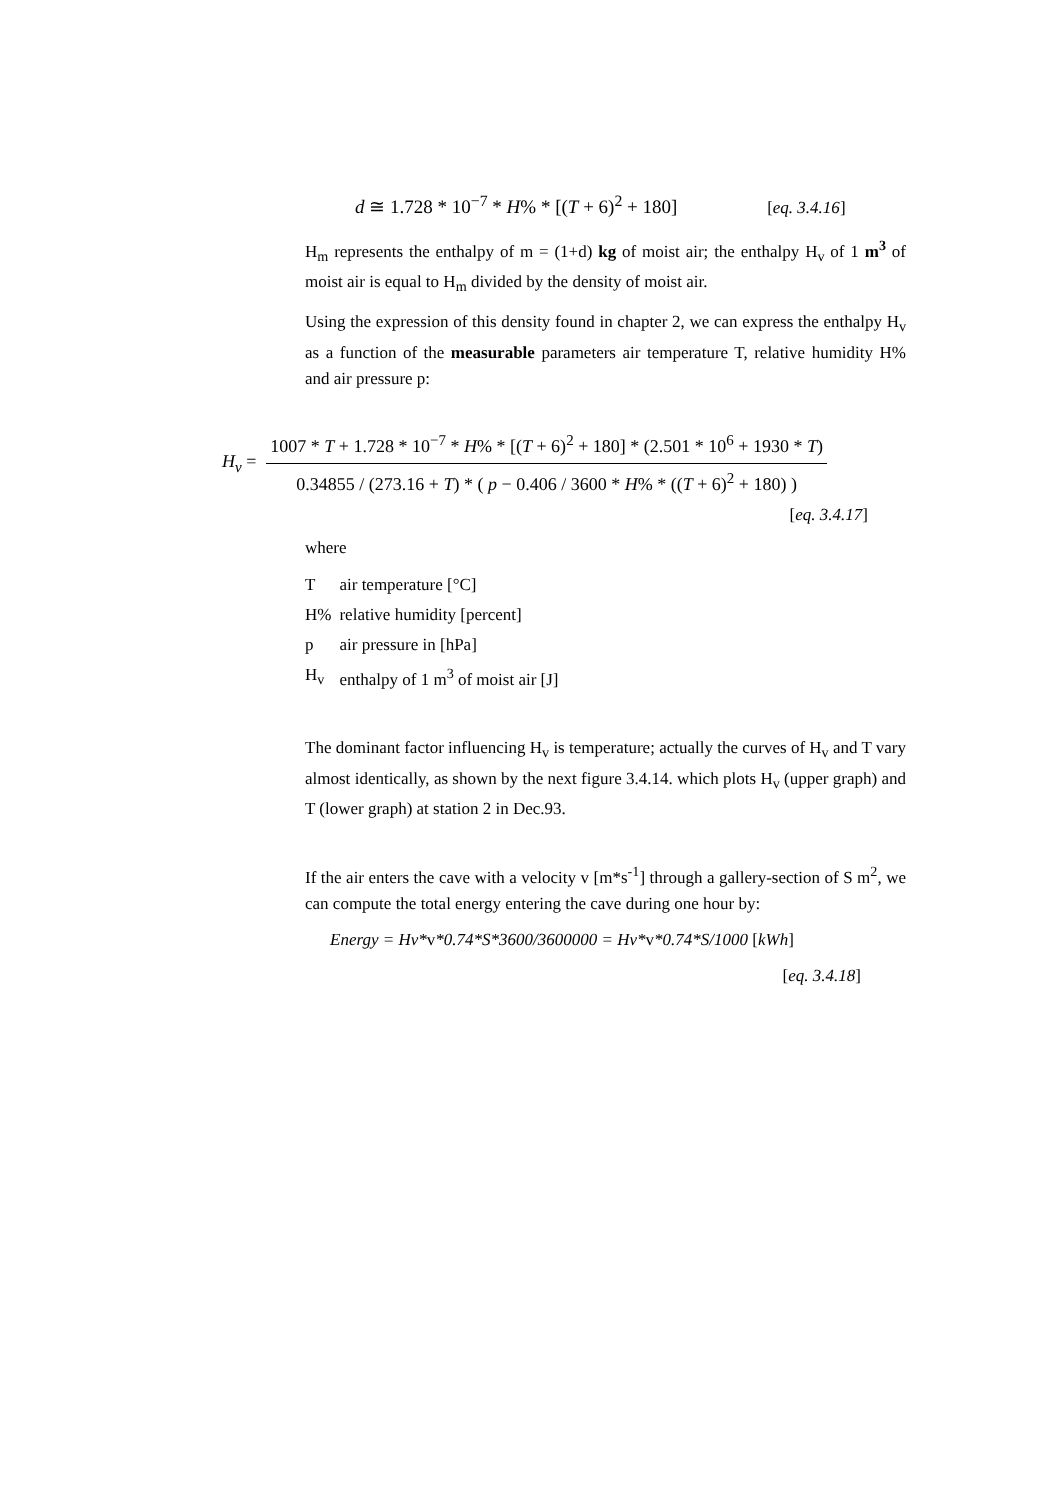d ≅ 1.728 * 10<sup>−7</sup> * H% * [(T + 6)<sup>2</sup> + 180] [eq. 3.4.16]
H<sub>m</sub> represents the enthalpy of m = (1+d) kg of moist air; the enthalpy H<sub>v</sub> of 1 m<sup>3</sup> of moist air is equal to H<sub>m</sub> divided by the density of moist air.
Using the expression of this density found in chapter 2, we can express the enthalpy H<sub>v</sub> as a function of the measurable parameters air temperature T, relative humidity H% and air pressure p:
H<sub>v</sub> = 1007 * T + 1.728 * 10<sup>−7</sup> * H% * [(T + 6)<sup>2</sup> + 180] * (2.501 * 10<sup>6</sup> + 1930 * T) 0.34855 / (273.16 + T) * ( p − 0.406 / 3600 * H% * ((T + 6)<sup>2</sup> + 180) )
[eq. 3.4.17]
where
| T | air temperature [°C] |
| H% | relative humidity [percent] |
| p | air pressure in [hPa] |
| H<sub>v</sub> | enthalpy of 1 m<sup>3</sup> of moist air [J] |
The dominant factor influencing H<sub>v</sub> is temperature; actually the curves of H<sub>v</sub> and T vary almost identically, as shown by the next figure 3.4.14. which plots H<sub>v</sub> (upper graph) and T (lower graph) at station 2 in Dec.93.
If the air enters the cave with a velocity v [m*s<sup>-1</sup>] through a gallery-section of S m<sup>2</sup>, we can compute the total energy entering the cave during one hour by:
Energy = Hv*v*0.74*S*3600/3600000 = Hv*v*0.74*S/1000 [kWh]
[eq. 3.4.18]